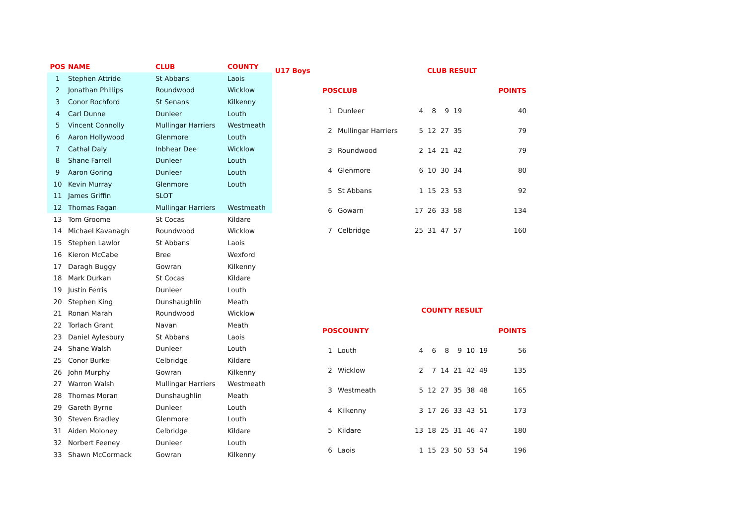| POS | NAME | CLUB | COUNTY |
| --- | --- | --- | --- |
| 1 | Stephen Attride | St Abbans | Laois |
| 2 | Jonathan Phillips | Roundwood | Wicklow |
| 3 | Conor Rochford | St Senans | Kilkenny |
| 4 | Carl Dunne | Dunleer | Louth |
| 5 | Vincent Connolly | Mullingar Harriers | Westmeath |
| 6 | Aaron Hollywood | Glenmore | Louth |
| 7 | Cathal Daly | Inbhear Dee | Wicklow |
| 8 | Shane Farrell | Dunleer | Louth |
| 9 | Aaron Goring | Dunleer | Louth |
| 10 | Kevin Murray | Glenmore | Louth |
| 11 | James Griffin | SLOT | |
| 12 | Thomas Fagan | Mullingar Harriers | Westmeath |
| 13 | Tom Groome | St Cocas | Kildare |
| 14 | Michael Kavanagh | Roundwood | Wicklow |
| 15 | Stephen Lawlor | St Abbans | Laois |
| 16 | Kieron McCabe | Bree | Wexford |
| 17 | Daragh Buggy | Gowran | Kilkenny |
| 18 | Mark Durkan | St Cocas | Kildare |
| 19 | Justin Ferris | Dunleer | Louth |
| 20 | Stephen King | Dunshaughlin | Meath |
| 21 | Ronan Marah | Roundwood | Wicklow |
| 22 | Torlach Grant | Navan | Meath |
| 23 | Daniel Aylesbury | St Abbans | Laois |
| 24 | Shane Walsh | Dunleer | Louth |
| 25 | Conor Burke | Celbridge | Kildare |
| 26 | John Murphy | Gowran | Kilkenny |
| 27 | Warron Walsh | Mullingar Harriers | Westmeath |
| 28 | Thomas Moran | Dunshaughlin | Meath |
| 29 | Gareth Byrne | Dunleer | Louth |
| 30 | Steven Bradley | Glenmore | Louth |
| 31 | Aiden Moloney | Celbridge | Kildare |
| 32 | Norbert Feeney | Dunleer | Louth |
| 33 | Shawn McCormack | Gowran | Kilkenny |
| U17 Boys | | | CLUB RESULT | | | | | | | |
| --- | --- | --- | --- | --- | --- | --- | --- | --- | --- | --- |
| | POS | CLUB | | | | | | | | POINTS |
| | 1 | Dunleer | 4 | 8 | 9 | 19 | | | | 40 |
| | 2 | Mullingar Harriers | 5 | 12 | 27 | 35 | | | | 79 |
| | 3 | Roundwood | 2 | 14 | 21 | 42 | | | | 79 |
| | 4 | Glenmore | 6 | 10 | 30 | 34 | | | | 80 |
| | 5 | St Abbans | 1 | 15 | 23 | 53 | | | | 92 |
| | 6 | Gowarn | 17 | 26 | 33 | 58 | | | | 134 |
| | 7 | Celbridge | 25 | 31 | 47 | 57 | | | | 160 |
| | | | COUNTY RESULT | | | | | | | |
| | POS | COUNTY | | | | | | | | POINTS |
| | 1 | Louth | 4 | 6 | 8 | 9 | 10 | 19 | | 56 |
| | 2 | Wicklow | 2 | 7 | 14 | 21 | 42 | 49 | | 135 |
| | 3 | Westmeath | 5 | 12 | 27 | 35 | 38 | 48 | | 165 |
| | 4 | Kilkenny | 3 | 17 | 26 | 33 | 43 | 51 | | 173 |
| | 5 | Kildare | 13 | 18 | 25 | 31 | 46 | 47 | | 180 |
| | 6 | Laois | 1 | 15 | 23 | 50 | 53 | 54 | | 196 |